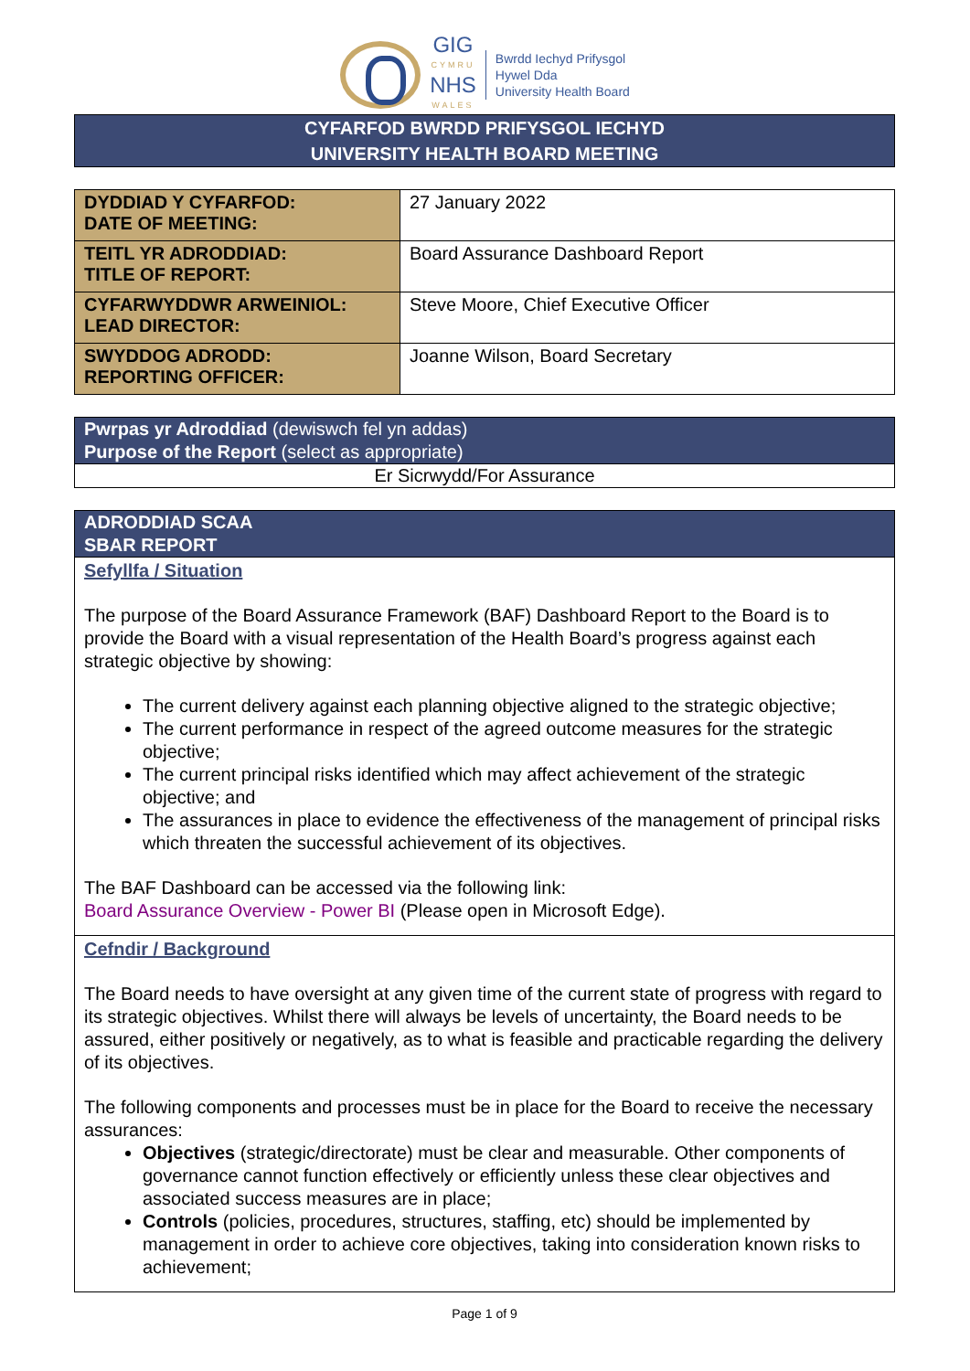GIG
CYMRU
NHS
WALES
Bwrdd Iechyd Prifysgol
Hywel Dda
University Health Board
CYFARFOD BWRDD PRIFYSGOL IECHYD
UNIVERSITY HEALTH BOARD MEETING
| DYDDIAD Y CYFARFOD: DATE OF MEETING: | 27 January 2022 |
| TEITL YR ADRODDIAD: TITLE OF REPORT: | Board Assurance Dashboard Report |
| CYFARWYDDWR ARWEINIOL: LEAD DIRECTOR: | Steve Moore, Chief Executive Officer |
| SWYDDOG ADRODD: REPORTING OFFICER: | Joanne Wilson, Board Secretary |
Pwrpas yr Adroddiad (dewiswch fel yn addas)
Purpose of the Report (select as appropriate)
Er Sicrwydd/For Assurance
ADRODDIAD SCAA
SBAR REPORT
Sefyllfa / Situation
The purpose of the Board Assurance Framework (BAF) Dashboard Report to the Board is to provide the Board with a visual representation of the Health Board’s progress against each strategic objective by showing:
The current delivery against each planning objective aligned to the strategic objective;
The current performance in respect of the agreed outcome measures for the strategic objective;
The current principal risks identified which may affect achievement of the strategic objective; and
The assurances in place to evidence the effectiveness of the management of principal risks which threaten the successful achievement of its objectives.
The BAF Dashboard can be accessed via the following link:
Board Assurance Overview - Power BI (Please open in Microsoft Edge).
Cefndir / Background
The Board needs to have oversight at any given time of the current state of progress with regard to its strategic objectives. Whilst there will always be levels of uncertainty, the Board needs to be assured, either positively or negatively, as to what is feasible and practicable regarding the delivery of its objectives.
The following components and processes must be in place for the Board to receive the necessary assurances:
Objectives (strategic/directorate) must be clear and measurable. Other components of governance cannot function effectively or efficiently unless these clear objectives and associated success measures are in place;
Controls (policies, procedures, structures, staffing, etc) should be implemented by management in order to achieve core objectives, taking into consideration known risks to achievement;
Page 1 of 9